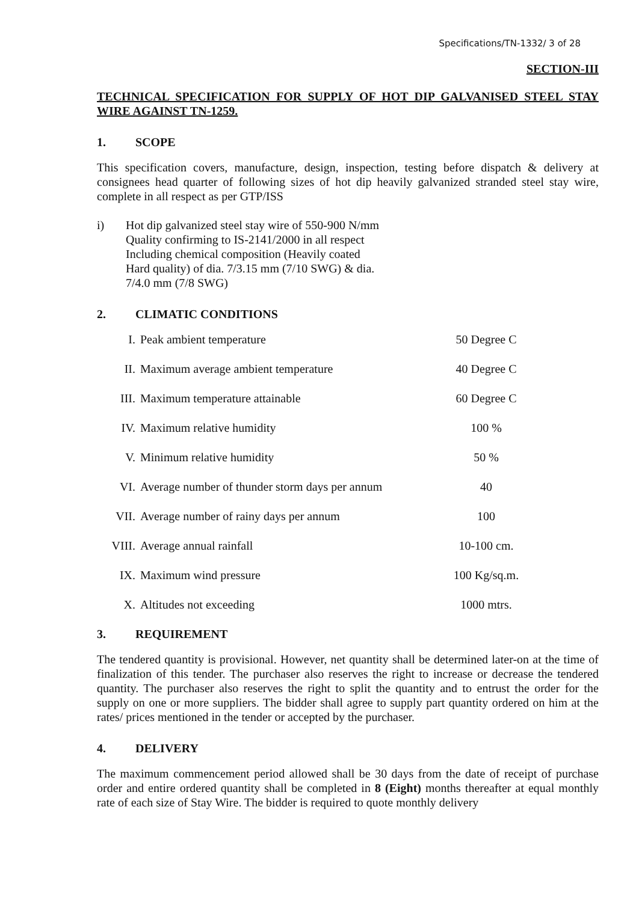Specifications/TN-1332/ 3 of 28
SECTION-III
TECHNICAL SPECIFICATION FOR SUPPLY OF HOT DIP GALVANISED STEEL STAY WIRE AGAINST TN-1259.
1. SCOPE
This specification covers, manufacture, design, inspection, testing before dispatch & delivery at consignees head quarter of following sizes of hot dip heavily galvanized stranded steel stay wire, complete in all respect as per GTP/ISS
i) Hot dip galvanized steel stay wire of 550-900 N/mm
Quality confirming to IS-2141/2000 in all respect
Including chemical composition (Heavily coated
Hard quality) of dia. 7/3.15 mm (7/10 SWG) & dia.
7/4.0 mm (7/8 SWG)
2. CLIMATIC CONDITIONS
| I. | Peak ambient temperature | 50 Degree C |
| II. | Maximum average ambient temperature | 40 Degree C |
| III. | Maximum temperature attainable | 60 Degree C |
| IV. | Maximum relative humidity | 100 % |
| V. | Minimum relative humidity | 50 % |
| VI. | Average number of thunder storm days per annum | 40 |
| VII. | Average number of rainy days per annum | 100 |
| VIII. | Average annual rainfall | 10-100 cm. |
| IX. | Maximum wind pressure | 100 Kg/sq.m. |
| X. | Altitudes not exceeding | 1000 mtrs. |
3. REQUIREMENT
The tendered quantity is provisional. However, net quantity shall be determined later-on at the time of finalization of this tender. The purchaser also reserves the right to increase or decrease the tendered quantity. The purchaser also reserves the right to split the quantity and to entrust the order for the supply on one or more suppliers. The bidder shall agree to supply part quantity ordered on him at the rates/ prices mentioned in the tender or accepted by the purchaser.
4. DELIVERY
The maximum commencement period allowed shall be 30 days from the date of receipt of purchase order and entire ordered quantity shall be completed in 8 (Eight) months thereafter at equal monthly rate of each size of Stay Wire. The bidder is required to quote monthly delivery